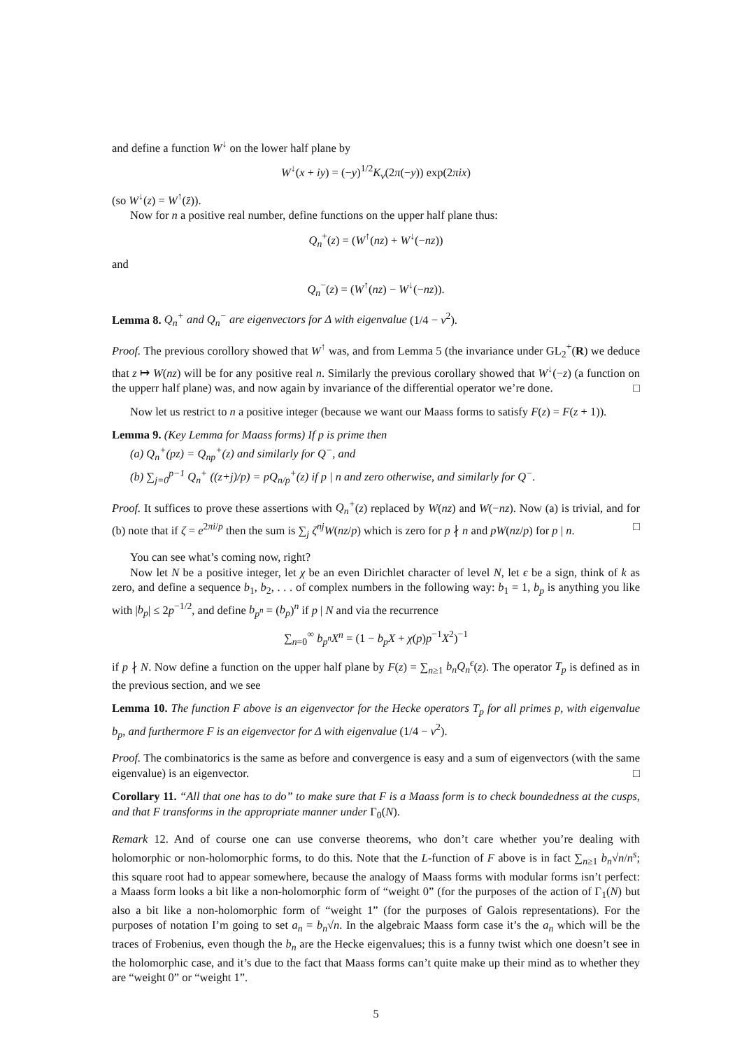and define a function W<sup>↓</sup> on the lower half plane by
W<sup>↓</sup>(x + iy) = (−y)<sup>1/2</sup>K<sub>ν</sub>(2π(−y)) exp(2πix)
(so W<sup>↓</sup>(z) = W<sup>↑</sup>(z̄)).
Now for n a positive real number, define functions on the upper half plane thus:
Q<sub>n</sub><sup>+</sup>(z) = (W<sup>↑</sup>(nz) + W<sup>↓</sup>(−nz))
and
Q<sub>n</sub><sup>−</sup>(z) = (W<sup>↑</sup>(nz) − W<sup>↓</sup>(−nz)).
Lemma 8. Q<sub>n</sub><sup>+</sup> and Q<sub>n</sub><sup>−</sup> are eigenvectors for Δ with eigenvalue (1/4 − ν<sup>2</sup>).
Proof. The previous corollory showed that W<sup>↑</sup> was, and from Lemma 5 (the invariance under GL<sub>2</sub><sup>+</sup>(R) we deduce that z ↦ W(nz) will be for any positive real n. Similarly the previous corollary showed that W<sup>↓</sup>(−z) (a function on the upperr half plane) was, and now again by invariance of the differential operator we’re done. □
Now let us restrict to n a positive integer (because we want our Maass forms to satisfy F(z) = F(z + 1)).
Lemma 9. (Key Lemma for Maass forms) If p is prime then
(a) Q<sub>n</sub><sup>+</sup>(pz) = Q<sub>np</sub><sup>+</sup>(z) and similarly for Q<sup>−</sup>, and
(b) ∑<sub>j=0</sub><sup>p−1</sup> Q<sub>n</sub><sup>+</sup> ((z+j)/p) = pQ<sub>n/p</sub><sup>+</sup>(z) if p | n and zero otherwise, and similarly for Q<sup>−</sup>.
Proof. It suffices to prove these assertions with Q<sub>n</sub><sup>+</sup>(z) replaced by W(nz) and W(−nz). Now (a) is trivial, and for (b) note that if ζ = e<sup>2πi/p</sup> then the sum is ∑<sub>j</sub> ζ<sup>nj</sup>W(nz/p) which is zero for p ∤ n and pW(nz/p) for p | n. □
You can see what’s coming now, right?
Now let N be a positive integer, let χ be an even Dirichlet character of level N, let ϵ be a sign, think of k as zero, and define a sequence b<sub>1</sub>, b<sub>2</sub>, . . . of complex numbers in the following way: b<sub>1</sub> = 1, b<sub>p</sub> is anything you like with |b<sub>p</sub>| ≤ 2p<sup>−1/2</sup>, and define b<sub>p<sup>n</sup></sub> = (b<sub>p</sub>)<sup>n</sup> if p | N and via the recurrence
∑<sub>n=0</sub><sup>∞</sup> b<sub>p<sup>n</sup></sub>X<sup>n</sup> = (1 − b<sub>p</sub>X + χ(p)p<sup>−1</sup>X<sup>2</sup>)<sup>−1</sup>
if p ∤ N. Now define a function on the upper half plane by F(z) = ∑<sub>n≥1</sub> b<sub>n</sub>Q<sub>n</sub><sup>ϵ</sup>(z). The operator T<sub>p</sub> is defined as in the previous section, and we see
Lemma 10. The function F above is an eigenvector for the Hecke operators T<sub>p</sub> for all primes p, with eigenvalue b<sub>p</sub>, and furthermore F is an eigenvector for Δ with eigenvalue (1/4 − ν<sup>2</sup>).
Proof. The combinatorics is the same as before and convergence is easy and a sum of eigenvectors (with the same eigenvalue) is an eigenvector. □
Corollary 11. “All that one has to do” to make sure that F is a Maass form is to check boundedness at the cusps, and that F transforms in the appropriate manner under Γ<sub>0</sub>(N).
Remark 12. And of course one can use converse theorems, who don’t care whether you’re dealing with holomorphic or non-holomorphic forms, to do this. Note that the L-function of F above is in fact ∑<sub>n≥1</sub> b<sub>n</sub>√n/n<sup>s</sup>; this square root had to appear somewhere, because the analogy of Maass forms with modular forms isn’t perfect: a Maass form looks a bit like a non-holomorphic form of “weight 0” (for the purposes of the action of Γ<sub>1</sub>(N) but also a bit like a non-holomorphic form of “weight 1” (for the purposes of Galois representations). For the purposes of notation I’m going to set a<sub>n</sub> = b<sub>n</sub>√n. In the algebraic Maass form case it’s the a<sub>n</sub> which will be the traces of Frobenius, even though the b<sub>n</sub> are the Hecke eigenvalues; this is a funny twist which one doesn’t see in the holomorphic case, and it’s due to the fact that Maass forms can’t quite make up their mind as to whether they are “weight 0” or “weight 1”.
5